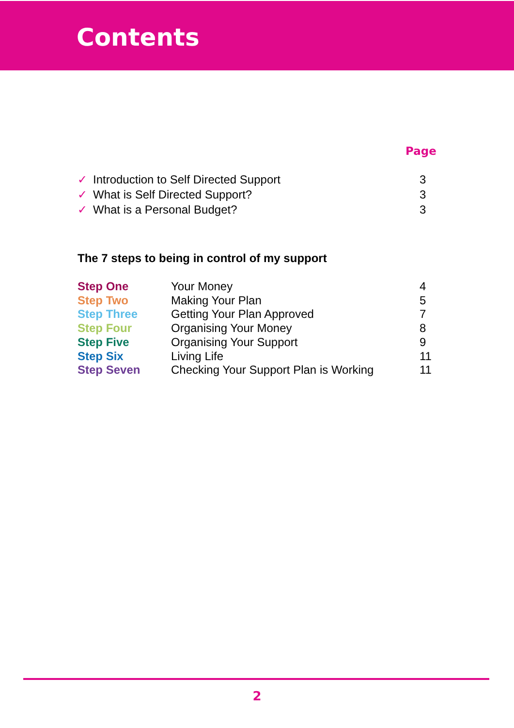Contents
Page
| ✓ | Introduction to Self Directed Support | 3 |
| ✓ | What is Self Directed Support? | 3 |
| ✓ | What is a Personal Budget? | 3 |
The 7 steps to being in control of my support
| Step One | Your Money | 4 |
| Step Two | Making Your Plan | 5 |
| Step Three | Getting Your Plan Approved | 7 |
| Step Four | Organising Your Money | 8 |
| Step Five | Organising Your Support | 9 |
| Step Six | Living Life | 11 |
| Step Seven | Checking Your Support Plan is Working | 11 |
2